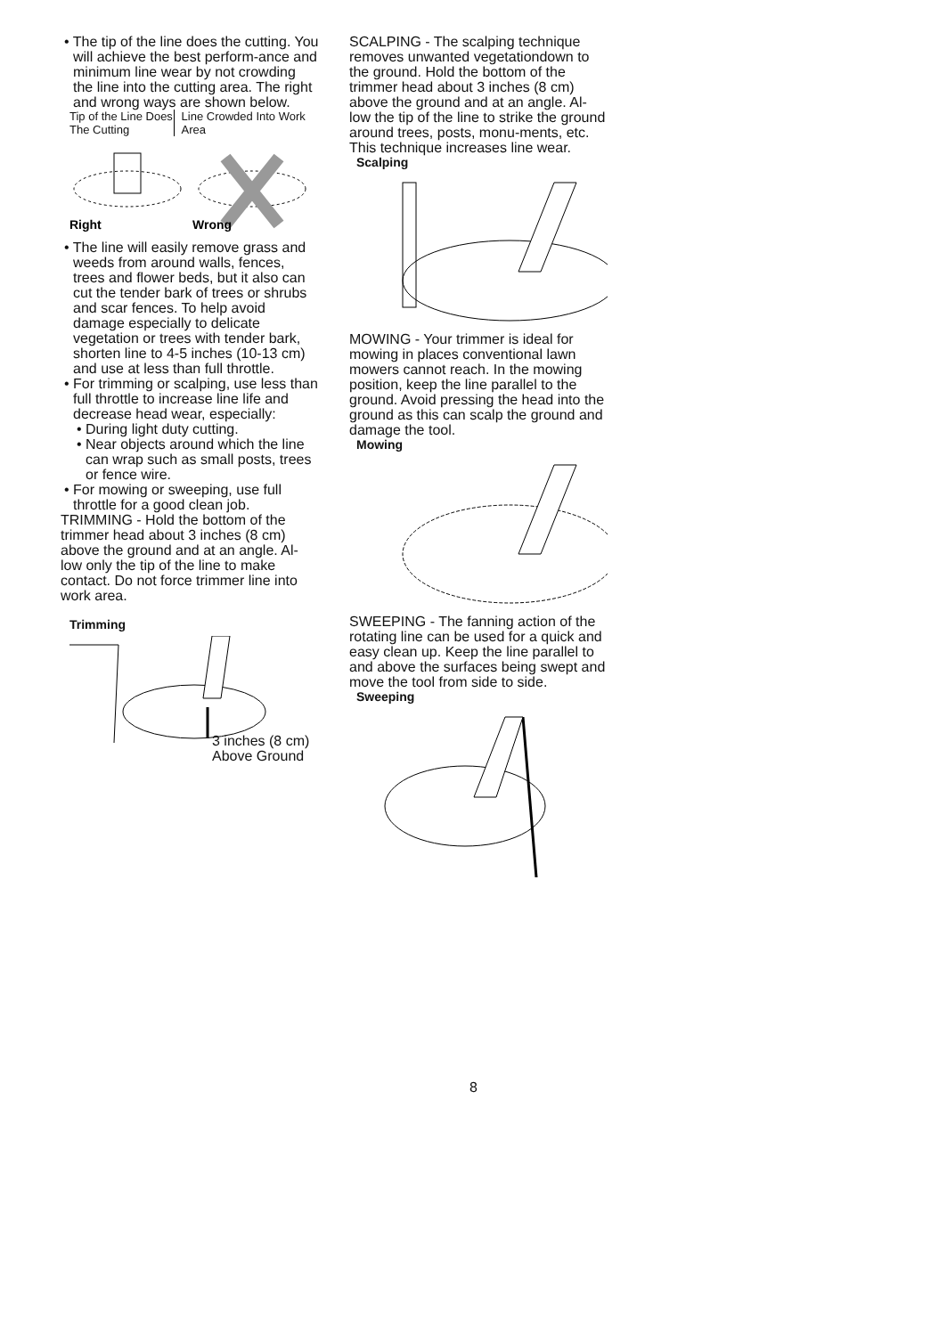• The tip of the line does the cutting. You will achieve the best perform-ance and minimum line wear by not crowding the line into the cutting area. The right and wrong ways are shown below.
Tip of the Line Does The Cutting
Line Crowded Into Work Area
Right
Wrong
• The line will easily remove grass and weeds from around walls, fences, trees and flower beds, but it also can cut the tender bark of trees or shrubs and scar fences. To help avoid damage especially to delicate vegetation or trees with tender bark, shorten line to 4-5 inches (10-13 cm) and use at less than full throttle.
• For trimming or scalping, use less than full throttle to increase line life and decrease head wear, especially:
• During light duty cutting.
• Near objects around which the line can wrap such as small posts, trees or fence wire.
• For mowing or sweeping, use full throttle for a good clean job.
TRIMMING - Hold the bottom of the trimmer head about 3 inches (8 cm) above the ground and at an angle. Al-low only the tip of the line to make contact. Do not force trimmer line into work area.
Trimming
3 inches (8 cm)
Above Ground
SCALPING - The scalping technique removes unwanted vegetationdown to the ground. Hold the bottom of the trimmer head about 3 inches (8 cm) above the ground and at an angle. Al-low the tip of the line to strike the ground around trees, posts, monu-ments, etc. This technique increases line wear.
Scalping
MOWING - Your trimmer is ideal for mowing in places conventional lawn mowers cannot reach. In the mowing position, keep the line parallel to the ground. Avoid pressing the head into the ground as this can scalp the ground and damage the tool.
Mowing
SWEEPING - The fanning action of the rotating line can be used for a quick and easy clean up. Keep the line parallel to and above the surfaces being swept and move the tool from side to side.
Sweeping
8